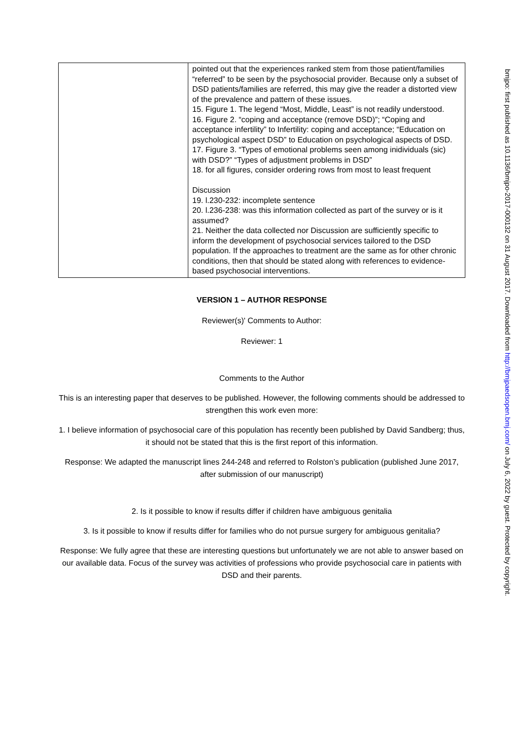| | pointed out that the experiences ranked stem from those patient/families “referred” to be seen by the psychosocial provider. Because only a subset of DSD patients/families are referred, this may give the reader a distorted view of the prevalence and pattern of these issues. 15. Figure 1. The legend “Most, Middle, Least” is not readily understood. 16. Figure 2. “coping and acceptance (remove DSD)”; “Coping and acceptance infertility” to Infertility: coping and acceptance; “Education on psychological aspect DSD” to Education on psychological aspects of DSD. 17. Figure 3. “Types of emotional problems seen among inidividuals (sic) with DSD?” “Types of adjustment problems in DSD” 18. for all figures, consider ordering rows from most to least frequent Discussion 19. l.230-232: incomplete sentence 20. l.236-238: was this information collected as part of the survey or is it assumed? 21. Neither the data collected nor Discussion are sufficiently specific to inform the development of psychosocial services tailored to the DSD population. If the approaches to treatment are the same as for other chronic conditions, then that should be stated along with references to evidence-based psychosocial interventions. |
VERSION 1 – AUTHOR RESPONSE
Reviewer(s)' Comments to Author:
Reviewer: 1
Comments to the Author
This is an interesting paper that deserves to be published. However, the following comments should be addressed to strengthen this work even more:
1. I believe information of psychosocial care of this population has recently been published by David Sandberg; thus, it should not be stated that this is the first report of this information.
Response: We adapted the manuscript lines 244-248 and referred to Rolston’s publication (published June 2017, after submission of our manuscript)
2. Is it possible to know if results differ if children have ambiguous genitalia
3. Is it possible to know if results differ for families who do not pursue surgery for ambiguous genitalia?
Response: We fully agree that these are interesting questions but unfortunately we are not able to answer based on our available data. Focus of the survey was activities of professions who provide psychosocial care in patients with DSD and their parents.
bmjpo: first published as 10.1136/bmjpo-2017-000132 on 31 August 2017. Downloaded from http://bmjpaedsopen.bmj.com/ on July 6, 2022 by guest. Protected by copyright.